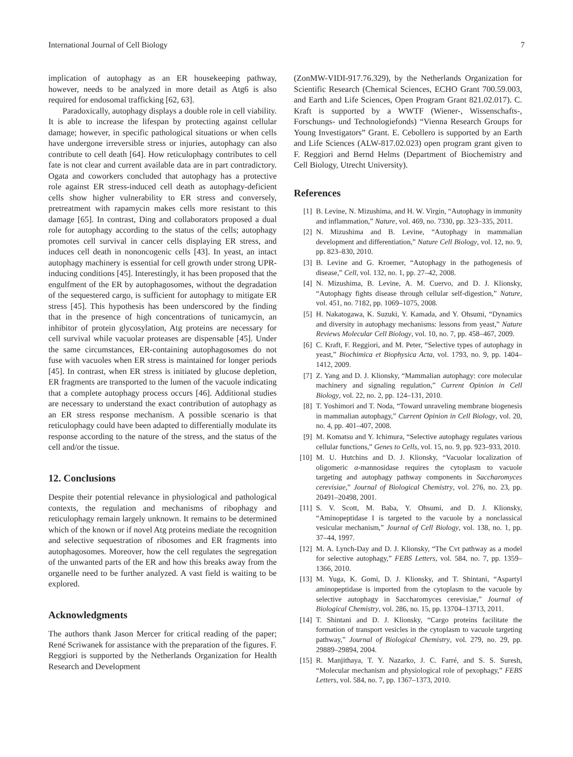International Journal of Cell Biology 7
implication of autophagy as an ER housekeeping pathway, however, needs to be analyzed in more detail as Atg6 is also required for endosomal trafficking [62, 63].
Paradoxically, autophagy displays a double role in cell viability. It is able to increase the lifespan by protecting against cellular damage; however, in specific pathological situations or when cells have undergone irreversible stress or injuries, autophagy can also contribute to cell death [64]. How reticulophagy contributes to cell fate is not clear and current available data are in part contradictory. Ogata and coworkers concluded that autophagy has a protective role against ER stress-induced cell death as autophagy-deficient cells show higher vulnerability to ER stress and conversely, pretreatment with rapamycin makes cells more resistant to this damage [65]. In contrast, Ding and collaborators proposed a dual role for autophagy according to the status of the cells; autophagy promotes cell survival in cancer cells displaying ER stress, and induces cell death in nononcogenic cells [43]. In yeast, an intact autophagy machinery is essential for cell growth under strong UPR-inducing conditions [45]. Interestingly, it has been proposed that the engulfment of the ER by autophagosomes, without the degradation of the sequestered cargo, is sufficient for autophagy to mitigate ER stress [45]. This hypothesis has been underscored by the finding that in the presence of high concentrations of tunicamycin, an inhibitor of protein glycosylation, Atg proteins are necessary for cell survival while vacuolar proteases are dispensable [45]. Under the same circumstances, ER-containing autophagosomes do not fuse with vacuoles when ER stress is maintained for longer periods [45]. In contrast, when ER stress is initiated by glucose depletion, ER fragments are transported to the lumen of the vacuole indicating that a complete autophagy process occurs [46]. Additional studies are necessary to understand the exact contribution of autophagy as an ER stress response mechanism. A possible scenario is that reticulophagy could have been adapted to differentially modulate its response according to the nature of the stress, and the status of the cell and/or the tissue.
12. Conclusions
Despite their potential relevance in physiological and pathological contexts, the regulation and mechanisms of ribophagy and reticulophagy remain largely unknown. It remains to be determined which of the known or if novel Atg proteins mediate the recognition and selective sequestration of ribosomes and ER fragments into autophagosomes. Moreover, how the cell regulates the segregation of the unwanted parts of the ER and how this breaks away from the organelle need to be further analyzed. A vast field is waiting to be explored.
Acknowledgments
The authors thank Jason Mercer for critical reading of the paper; René Scriwanek for assistance with the preparation of the figures. F. Reggiori is supported by the Netherlands Organization for Health Research and Development
(ZonMW-VIDI-917.76.329), by the Netherlands Organization for Scientific Research (Chemical Sciences, ECHO Grant 700.59.003, and Earth and Life Sciences, Open Program Grant 821.02.017). C. Kraft is supported by a WWTF (Wiener-, Wissenschafts-, Forschungs- und Technologiefonds) “Vienna Research Groups for Young Investigators” Grant. E. Cebollero is supported by an Earth and Life Sciences (ALW-817.02.023) open program grant given to F. Reggiori and Bernd Helms (Department of Biochemistry and Cell Biology, Utrecht University).
References
[1] B. Levine, N. Mizushima, and H. W. Virgin, “Autophagy in immunity and inflammation,” Nature, vol. 469, no. 7330, pp. 323–335, 2011.
[2] N. Mizushima and B. Levine, “Autophagy in mammalian development and differentiation,” Nature Cell Biology, vol. 12, no. 9, pp. 823–830, 2010.
[3] B. Levine and G. Kroemer, “Autophagy in the pathogenesis of disease,” Cell, vol. 132, no. 1, pp. 27–42, 2008.
[4] N. Mizushima, B. Levine, A. M. Cuervo, and D. J. Klionsky, “Autophagy fights disease through cellular self-digestion,” Nature, vol. 451, no. 7182, pp. 1069–1075, 2008.
[5] H. Nakatogawa, K. Suzuki, Y. Kamada, and Y. Ohsumi, “Dynamics and diversity in autophagy mechanisms: lessons from yeast,” Nature Reviews Molecular Cell Biology, vol. 10, no. 7, pp. 458–467, 2009.
[6] C. Kraft, F. Reggiori, and M. Peter, “Selective types of autophagy in yeast,” Biochimica et Biophysica Acta, vol. 1793, no. 9, pp. 1404–1412, 2009.
[7] Z. Yang and D. J. Klionsky, “Mammalian autophagy: core molecular machinery and signaling regulation,” Current Opinion in Cell Biology, vol. 22, no. 2, pp. 124–131, 2010.
[8] T. Yoshimori and T. Noda, “Toward unraveling membrane biogenesis in mammalian autophagy,” Current Opinion in Cell Biology, vol. 20, no. 4, pp. 401–407, 2008.
[9] M. Komatsu and Y. Ichimura, “Selective autophagy regulates various cellular functions,” Genes to Cells, vol. 15, no. 9, pp. 923–933, 2010.
[10] M. U. Hutchins and D. J. Klionsky, “Vacuolar localization of oligomeric α-mannosidase requires the cytoplasm to vacuole targeting and autophagy pathway components in Saccharomyces cerevisiae,” Journal of Biological Chemistry, vol. 276, no. 23, pp. 20491–20498, 2001.
[11] S. V. Scott, M. Baba, Y. Ohsumi, and D. J. Klionsky, “Aminopeptidase I is targeted to the vacuole by a nonclassical vesicular mechanism,” Journal of Cell Biology, vol. 138, no. 1, pp. 37–44, 1997.
[12] M. A. Lynch-Day and D. J. Klionsky, “The Cvt pathway as a model for selective autophagy,” FEBS Letters, vol. 584, no. 7, pp. 1359–1366, 2010.
[13] M. Yuga, K. Gomi, D. J. Klionsky, and T. Shintani, “Aspartyl aminopeptidase is imported from the cytoplasm to the vacuole by selective autophagy in Saccharomyces cerevisiae,” Journal of Biological Chemistry, vol. 286, no. 15, pp. 13704–13713, 2011.
[14] T. Shintani and D. J. Klionsky, “Cargo proteins facilitate the formation of transport vesicles in the cytoplasm to vacuole targeting pathway,” Journal of Biological Chemistry, vol. 279, no. 29, pp. 29889–29894, 2004.
[15] R. Manjithaya, T. Y. Nazarko, J. C. Farré, and S. S. Suresh, “Molecular mechanism and physiological role of pexophagy,” FEBS Letters, vol. 584, no. 7, pp. 1367–1373, 2010.